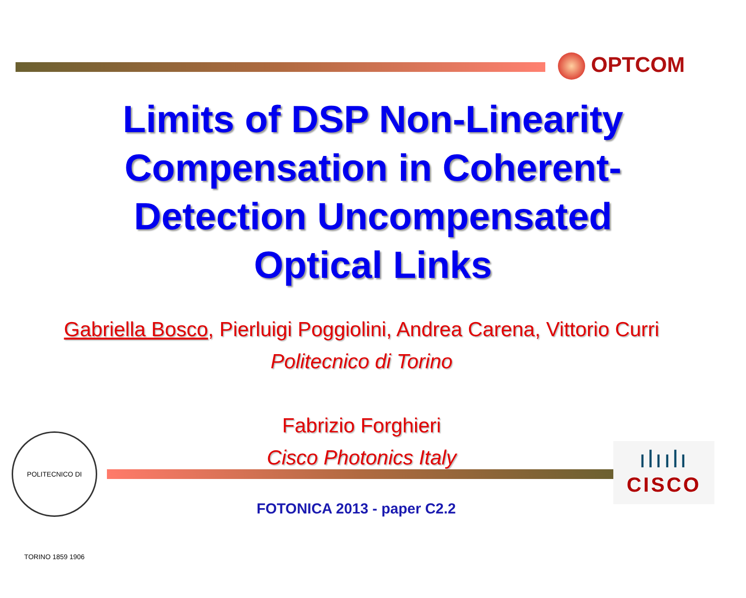OPTCOM
Limits of DSP Non-Linearity
Compensation in Coherent-
Detection Uncompensated
Optical Links
Gabriella Bosco, Pierluigi Poggiolini, Andrea Carena, Vittorio Curri
Politecnico di Torino
Fabrizio Forghieri
Cisco Photonics Italy
POLITECNICO DI TORINO 1859 1906
ılıılı
CISCO
FOTONICA 2013 - paper C2.2